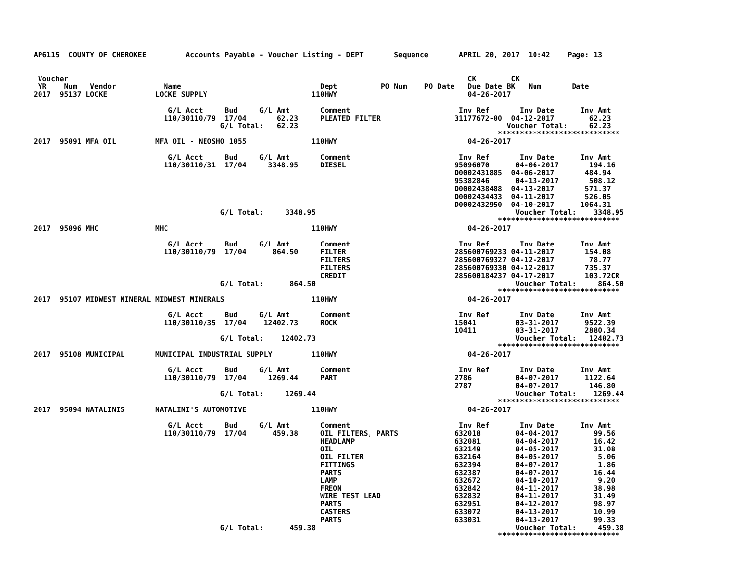AP6115  COUNTY OF CHEROKEE         Accounts Payable - Voucher Listing - DEPT       Sequence       APRIL 20, 2017  10:42    Page: 13


 Voucher                                                                                            CK        CK
 YR    Num   Vendor           Name                                Dept          PO Num    PO Date   Due Date BK   Num       Date
2017  95137 LOCKE           LOCKE SUPPLY                        110HWY                              04-26-2017

                               G/L Acct     Bud     G/L Amt       Comment                         Inv Ref       Inv Date      Inv Amt
                              110/30110/79  17/04       62.23     PLEATED FILTER                 31177672-00  04-12-2017        62.23
                                           G/L Total:   62.23                                                Voucher Total:     62.23
                                                                                                           ****************************
2017  95091 MFA OIL         MFA OIL - NEOSHO 1055               110HWY                              04-26-2017

                               G/L Acct     Bud     G/L Amt       Comment                         Inv Ref       Inv Date      Inv Amt
                              110/30110/31  17/04     3348.95     DIESEL                         95096070      04-06-2017       194.16
                                                                                                 D0002431885  04-06-2017       484.94
                                                                                                 95382846      04-13-2017       508.12
                                                                                                 D0002438488  04-13-2017       571.37
                                                                                                 D0002434433  04-11-2017       526.05
                                                                                                 D0002432950  04-10-2017      1064.31
                                           G/L Total:     3348.95                                              Voucher Total:    3348.95
                                                                                                           ****************************
2017  95096 MHC             MHC                                 110HWY                              04-26-2017

                               G/L Acct     Bud     G/L Amt       Comment                         Inv Ref       Inv Date      Inv Amt
                              110/30110/79  17/04      864.50     FILTER                         285600769233 04-11-2017       154.08
                                                                  FILTERS                        285600769327 04-12-2017        78.77
                                                                  FILTERS                        285600769330 04-12-2017       735.37
                                                                  CREDIT                         285600184237 04-17-2017       103.72CR
                                           G/L Total:      864.50                                              Voucher Total:     864.50
                                                                                                           ****************************
2017  95107 MIDWEST MINERAL MIDWEST MINERALS                    110HWY                              04-26-2017

                               G/L Acct     Bud     G/L Amt       Comment                         Inv Ref       Inv Date      Inv Amt
                              110/30110/35  17/04    12402.73     ROCK                           15041         03-31-2017      9522.39
                                                                                                 10411         03-31-2017      2880.34
                                           G/L Total:    12402.73                                              Voucher Total:   12402.73
                                                                                                           ****************************
2017  95108 MUNICIPAL       MUNICIPAL INDUSTRIAL SUPPLY         110HWY                              04-26-2017

                               G/L Acct     Bud     G/L Amt       Comment                         Inv Ref       Inv Date      Inv Amt
                              110/30110/79  17/04     1269.44     PART                           2786          04-07-2017      1122.64
                                                                                                 2787          04-07-2017       146.80
                                           G/L Total:     1269.44                                              Voucher Total:    1269.44
                                                                                                           ****************************
2017  95094 NATALINIS       NATALINI'S AUTOMOTIVE               110HWY                              04-26-2017

                               G/L Acct     Bud     G/L Amt       Comment                         Inv Ref       Inv Date      Inv Amt
                              110/30110/79  17/04      459.38     OIL FILTERS, PARTS             632018        04-04-2017        99.56
                                                                  HEADLAMP                       632081        04-04-2017        16.42
                                                                  OIL                            632149        04-05-2017        31.08
                                                                  OIL FILTER                     632164        04-05-2017         5.06
                                                                  FITTINGS                       632394        04-07-2017         1.86
                                                                  PARTS                          632387        04-07-2017        16.44
                                                                  LAMP                           632672        04-10-2017         9.20
                                                                  FREON                          632842        04-11-2017        38.98
                                                                  WIRE TEST LEAD                 632832        04-11-2017        31.49
                                                                  PARTS                          632951        04-12-2017        98.97
                                                                  CASTERS                        633072        04-13-2017        10.99
                                                                  PARTS                          633031        04-13-2017        99.33
                                           G/L Total:      459.38                                              Voucher Total:     459.38
                                                                                                           ****************************